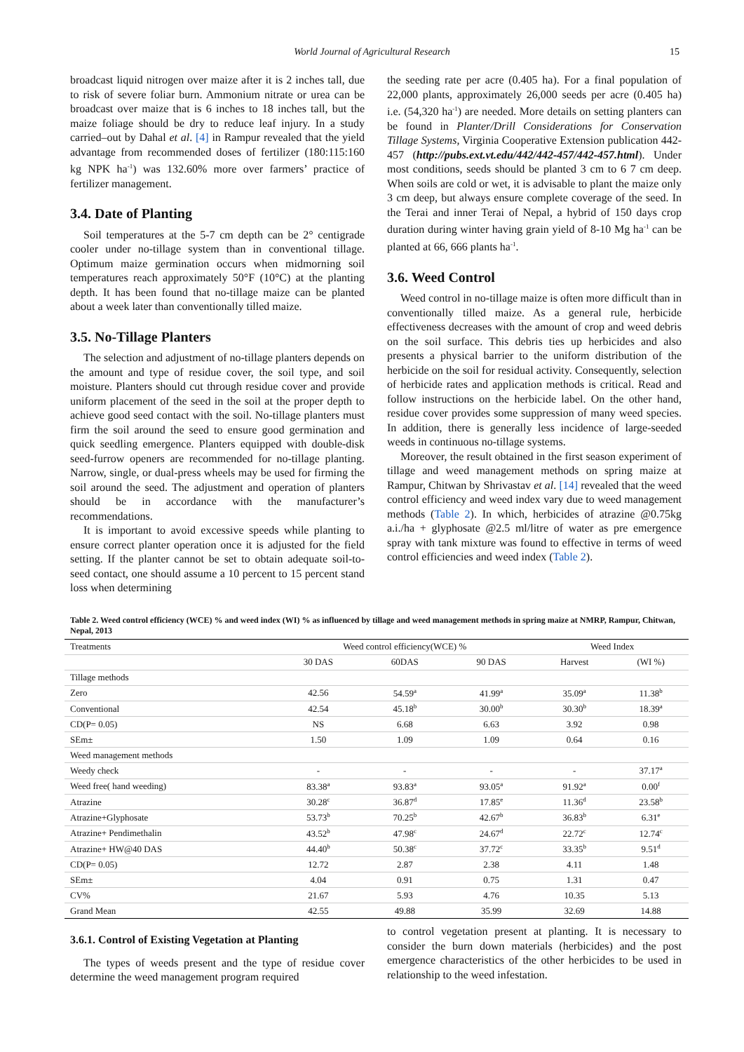World Journal of Agricultural Research 15
broadcast liquid nitrogen over maize after it is 2 inches tall, due to risk of severe foliar burn. Ammonium nitrate or urea can be broadcast over maize that is 6 inches to 18 inches tall, but the maize foliage should be dry to reduce leaf injury. In a study carried–out by Dahal et al. [4] in Rampur revealed that the yield advantage from recommended doses of fertilizer (180:115:160 kg NPK ha<sup>-1</sup>) was 132.60% more over farmers’ practice of fertilizer management.
3.4. Date of Planting
Soil temperatures at the 5-7 cm depth can be 2° centigrade cooler under no-tillage system than in conventional tillage. Optimum maize germination occurs when midmorning soil temperatures reach approximately 50°F (10°C) at the planting depth. It has been found that no-tillage maize can be planted about a week later than conventionally tilled maize.
3.5. No-Tillage Planters
The selection and adjustment of no-tillage planters depends on the amount and type of residue cover, the soil type, and soil moisture. Planters should cut through residue cover and provide uniform placement of the seed in the soil at the proper depth to achieve good seed contact with the soil. No-tillage planters must firm the soil around the seed to ensure good germination and quick seedling emergence. Planters equipped with double-disk seed-furrow openers are recommended for no-tillage planting. Narrow, single, or dual-press wheels may be used for firming the soil around the seed. The adjustment and operation of planters should be in accordance with the manufacturer’s recommendations.
It is important to avoid excessive speeds while planting to ensure correct planter operation once it is adjusted for the field setting. If the planter cannot be set to obtain adequate soil-to-seed contact, one should assume a 10 percent to 15 percent stand loss when determining
the seeding rate per acre (0.405 ha). For a final population of 22,000 plants, approximately 26,000 seeds per acre (0.405 ha) i.e. (54,320 ha<sup>-1</sup>) are needed. More details on setting planters can be found in Planter/Drill Considerations for Conservation Tillage Systems, Virginia Cooperative Extension publication 442-457 (http://pubs.ext.vt.edu/442/442-457/442-457.html). Under most conditions, seeds should be planted 3 cm to 6 7 cm deep. When soils are cold or wet, it is advisable to plant the maize only 3 cm deep, but always ensure complete coverage of the seed. In the Terai and inner Terai of Nepal, a hybrid of 150 days crop duration during winter having grain yield of 8-10 Mg ha<sup>-1</sup> can be planted at 66, 666 plants ha<sup>-1</sup>.
3.6. Weed Control
Weed control in no-tillage maize is often more difficult than in conventionally tilled maize. As a general rule, herbicide effectiveness decreases with the amount of crop and weed debris on the soil surface. This debris ties up herbicides and also presents a physical barrier to the uniform distribution of the herbicide on the soil for residual activity. Consequently, selection of herbicide rates and application methods is critical. Read and follow instructions on the herbicide label. On the other hand, residue cover provides some suppression of many weed species. In addition, there is generally less incidence of large-seeded weeds in continuous no-tillage systems.
Moreover, the result obtained in the first season experiment of tillage and weed management methods on spring maize at Rampur, Chitwan by Shrivastav et al. [14] revealed that the weed control efficiency and weed index vary due to weed management methods (Table 2). In which, herbicides of atrazine @0.75kg a.i./ha + glyphosate @2.5 ml/litre of water as pre emergence spray with tank mixture was found to effective in terms of weed control efficiencies and weed index (Table 2).
Table 2. Weed control efficiency (WCE) % and weed index (WI) % as influenced by tillage and weed management methods in spring maize at NMRP, Rampur, Chitwan, Nepal, 2013
| Treatments | Weed control efficiency(WCE) % | | | Weed Index | |
| --- | --- | --- | --- | --- | --- |
| | 30 DAS | 60DAS | 90 DAS | Harvest | (WI %) |
| Tillage methods | | | | | |
| Zero | 42.56 | 54.59<sup>a</sup> | 41.99<sup>a</sup> | 35.09<sup>a</sup> | 11.38<sup>b</sup> |
| Conventional | 42.54 | 45.18<sup>b</sup> | 30.00<sup>b</sup> | 30.30<sup>b</sup> | 18.39<sup>a</sup> |
| CD(P= 0.05) | NS | 6.68 | 6.63 | 3.92 | 0.98 |
| SEm± | 1.50 | 1.09 | 1.09 | 0.64 | 0.16 |
| Weed management methods | | | | | |
| Weedy check | - | - | - | - | 37.17<sup>a</sup> |
| Weed free( hand weeding) | 83.38<sup>a</sup> | 93.83<sup>a</sup> | 93.05<sup>a</sup> | 91.92<sup>a</sup> | 0.00<sup>f</sup> |
| Atrazine | 30.28<sup>c</sup> | 36.87<sup>d</sup> | 17.85<sup>e</sup> | 11.36<sup>d</sup> | 23.58<sup>b</sup> |
| Atrazine+Glyphosate | 53.73<sup>b</sup> | 70.25<sup>b</sup> | 42.67<sup>b</sup> | 36.83<sup>b</sup> | 6.31<sup>e</sup> |
| Atrazine+ Pendimethalin | 43.52<sup>b</sup> | 47.98<sup>c</sup> | 24.67<sup>d</sup> | 22.72<sup>c</sup> | 12.74<sup>c</sup> |
| Atrazine+ HW@40 DAS | 44.40<sup>b</sup> | 50.38<sup>c</sup> | 37.72<sup>c</sup> | 33.35<sup>b</sup> | 9.51<sup>d</sup> |
| CD(P= 0.05) | 12.72 | 2.87 | 2.38 | 4.11 | 1.48 |
| SEm± | 4.04 | 0.91 | 0.75 | 1.31 | 0.47 |
| CV% | 21.67 | 5.93 | 4.76 | 10.35 | 5.13 |
| Grand Mean | 42.55 | 49.88 | 35.99 | 32.69 | 14.88 |
3.6.1. Control of Existing Vegetation at Planting
The types of weeds present and the type of residue cover determine the weed management program required
to control vegetation present at planting. It is necessary to consider the burn down materials (herbicides) and the post emergence characteristics of the other herbicides to be used in relationship to the weed infestation.